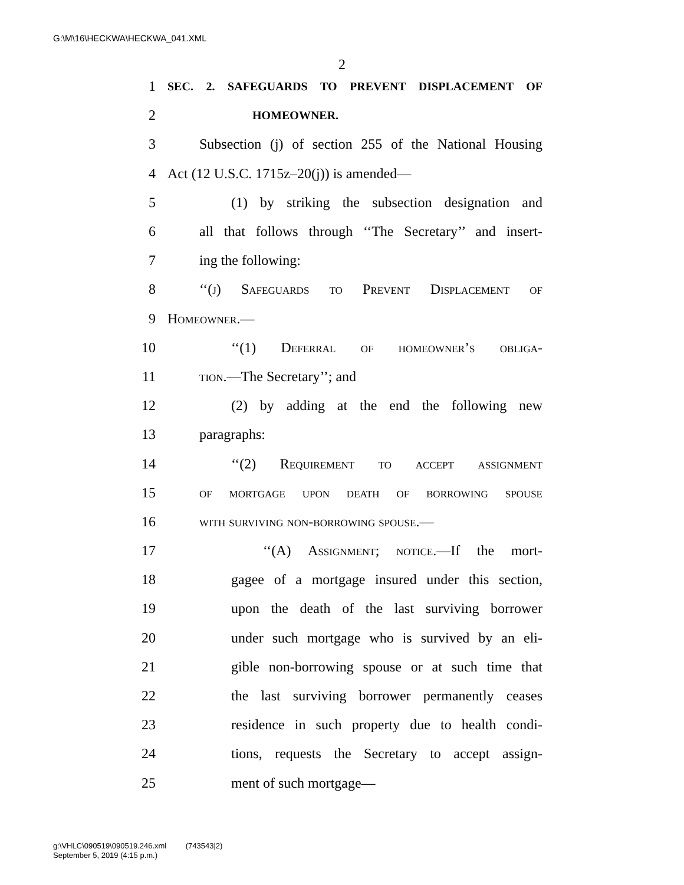G:\M\16\HECKWA\HECKWA_041.XML
2
1 SEC. 2. SAFEGUARDS TO PREVENT DISPLACEMENT OF
2 HOMEOWNER.
3 Subsection (j) of section 255 of the National Housing
4 Act (12 U.S.C. 1715z–20(j)) is amended—
5 (1) by striking the subsection designation and
6 all that follows through ‘‘The Secretary’’ and insert-
7 ing the following:
8 ‘‘(j) Safeguards to Prevent Displacement of
9 Homeowner.—
10 ‘‘(1) Deferral of homeowner’s obliga-
11 tion.—The Secretary’’; and
12 (2) by adding at the end the following new
13 paragraphs:
14 ‘‘(2) Requirement to accept assignment
15 of mortgage upon death of borrowing spouse
16 with surviving non-borrowing spouse.—
17 ‘‘(A) Assignment; notice.—If the mort-
18 gagee of a mortgage insured under this section,
19 upon the death of the last surviving borrower
20 under such mortgage who is survived by an eli-
21 gible non-borrowing spouse or at such time that
22 the last surviving borrower permanently ceases
23 residence in such property due to health condi-
24 tions, requests the Secretary to accept assign-
25 ment of such mortgage—
g:\VHLC\090519\090519.246.xml (743543|2)
September 5, 2019 (4:15 p.m.)